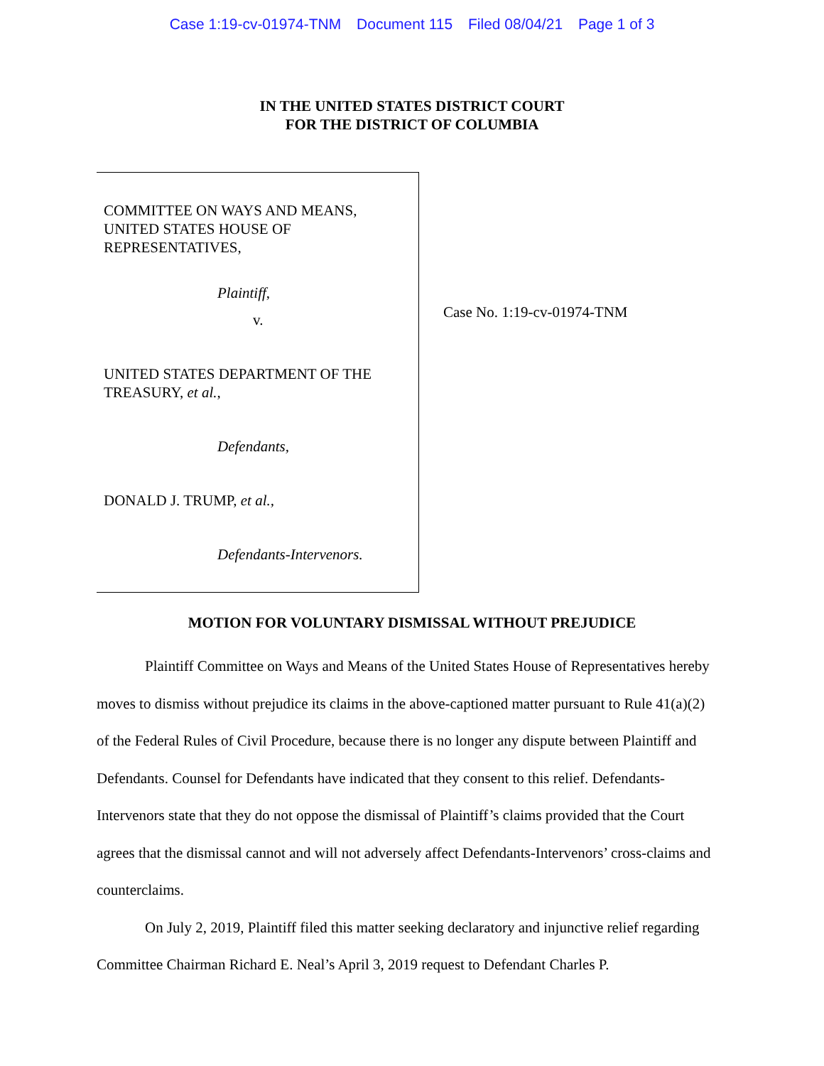Case 1:19-cv-01974-TNM Document 115 Filed 08/04/21 Page 1 of 3
IN THE UNITED STATES DISTRICT COURT
FOR THE DISTRICT OF COLUMBIA
COMMITTEE ON WAYS AND MEANS,
UNITED STATES HOUSE OF
REPRESENTATIVES,
Plaintiff,
v.
UNITED STATES DEPARTMENT OF THE
TREASURY, et al.,
Defendants,
DONALD J. TRUMP, et al.,
Defendants-Intervenors.
Case No. 1:19-cv-01974-TNM
MOTION FOR VOLUNTARY DISMISSAL WITHOUT PREJUDICE
Plaintiff Committee on Ways and Means of the United States House of Representatives hereby moves to dismiss without prejudice its claims in the above-captioned matter pursuant to Rule 41(a)(2) of the Federal Rules of Civil Procedure, because there is no longer any dispute between Plaintiff and Defendants. Counsel for Defendants have indicated that they consent to this relief. Defendants-Intervenors state that they do not oppose the dismissal of Plaintiff’s claims provided that the Court agrees that the dismissal cannot and will not adversely affect Defendants-Intervenors’ cross-claims and counterclaims.
On July 2, 2019, Plaintiff filed this matter seeking declaratory and injunctive relief regarding Committee Chairman Richard E. Neal’s April 3, 2019 request to Defendant Charles P.